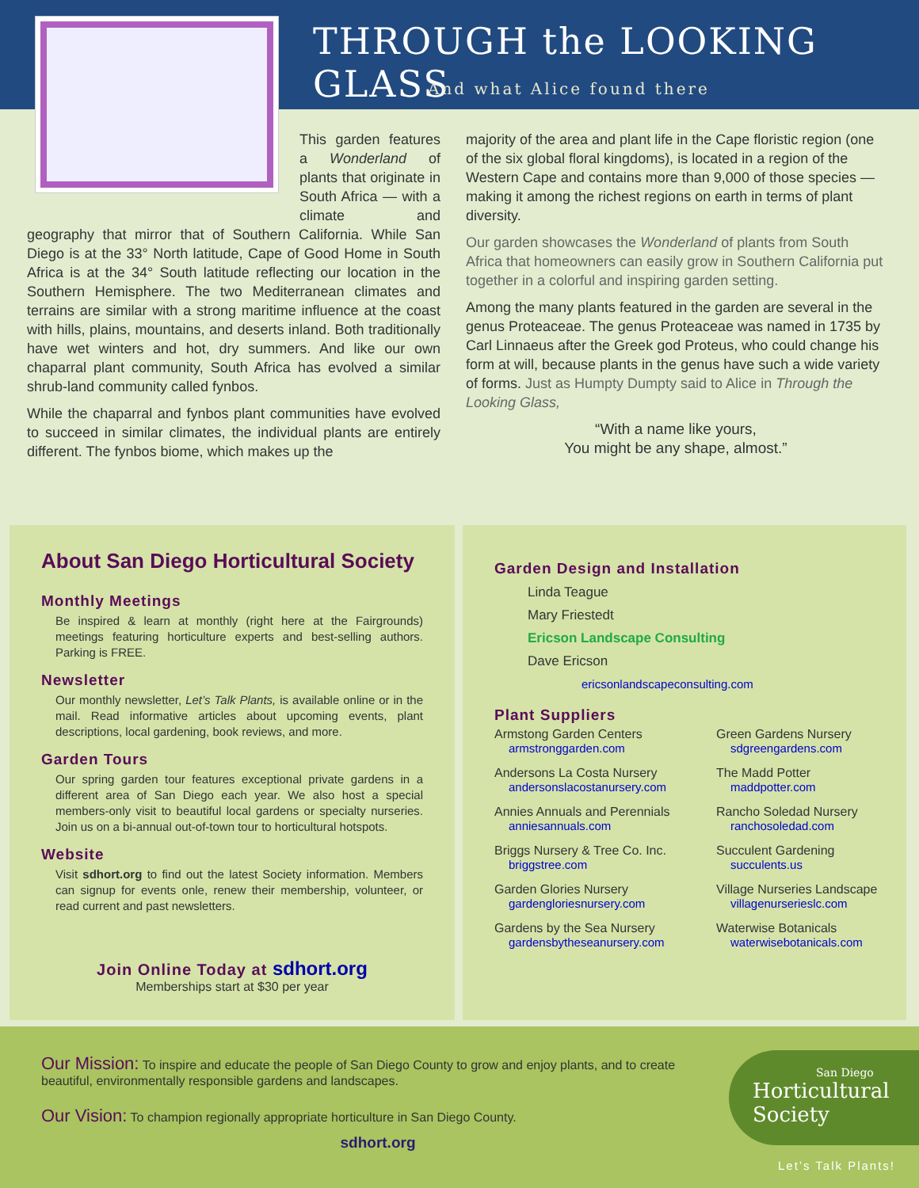THROUGH the LOOKING GLASS
And what Alice found there
This garden features a Wonderland of plants that originate in South Africa — with a climate and geography that mirror that of Southern California. While San Diego is at the 33° North latitude, Cape of Good Home in South Africa is at the 34° South latitude reflecting our location in the Southern Hemisphere. The two Mediterranean climates and terrains are similar with a strong maritime influence at the coast with hills, plains, mountains, and deserts inland. Both traditionally have wet winters and hot, dry summers. And like our own chaparral plant community, South Africa has evolved a similar shrub-land community called fynbos.
While the chaparral and fynbos plant communities have evolved to succeed in similar climates, the individual plants are entirely different. The fynbos biome, which makes up the
majority of the area and plant life in the Cape floristic region (one of the six global floral kingdoms), is located in a region of the Western Cape and contains more than 9,000 of those species — making it among the richest regions on earth in terms of plant diversity.
Our garden showcases the Wonderland of plants from South Africa that homeowners can easily grow in Southern California put together in a colorful and inspiring garden setting.
Among the many plants featured in the garden are several in the genus Proteaceae. The genus Proteaceae was named in 1735 by Carl Linnaeus after the Greek god Proteus, who could change his form at will, because plants in the genus have such a wide variety of forms. Just as Humpty Dumpty said to Alice in Through the Looking Glass,
“With a name like yours,
You might be any shape, almost.”
About San Diego Horticultural Society
Monthly Meetings
Be inspired & learn at monthly (right here at the Fairgrounds) meetings featuring horticulture experts and best-selling authors. Parking is FREE.
Newsletter
Our monthly newsletter, Let’s Talk Plants, is available online or in the mail. Read informative articles about upcoming events, plant descriptions, local gardening, book reviews, and more.
Garden Tours
Our spring garden tour features exceptional private gardens in a different area of San Diego each year. We also host a special members-only visit to beautiful local gardens or specialty nurseries. Join us on a bi-annual out-of-town tour to horticultural hotspots.
Website
Visit sdhort.org to find out the latest Society information. Members can signup for events onle, renew their membership, volunteer, or read current and past newsletters.
Join Online Today at sdhort.org
Memberships start at $30 per year
Garden Design and Installation
Linda Teague
Mary Friestedt
Ericson Landscape Consulting
Dave Ericson
ericsonlandscapeconsulting.com
Plant Suppliers
Armstong Garden Centers
armstronggarden.com
Green Gardens Nursery
sdgreengardens.com
Andersons La Costa Nursery
andersonslacostanursery.com
The Madd Potter
maddpotter.com
Annies Annuals and Perennials
anniesannuals.com
Rancho Soledad Nursery
ranchosoledad.com
Briggs Nursery & Tree Co. Inc.
briggstree.com
Succulent Gardening
succulents.us
Garden Glories Nursery
gardengloriesnursery.com
Village Nurseries Landscape
villagenurserieslc.com
Gardens by the Sea Nursery
gardensbytheseanursery.com
Waterwise Botanicals
waterwisebotanicals.com
Our Mission: To inspire and educate the people of San Diego County to grow and enjoy plants, and to create beautiful, environmentally responsible gardens and landscapes.
Our Vision: To champion regionally appropriate horticulture in San Diego County.
sdhort.org
San Diego
Horticultural
Society
Let’s Talk Plants!